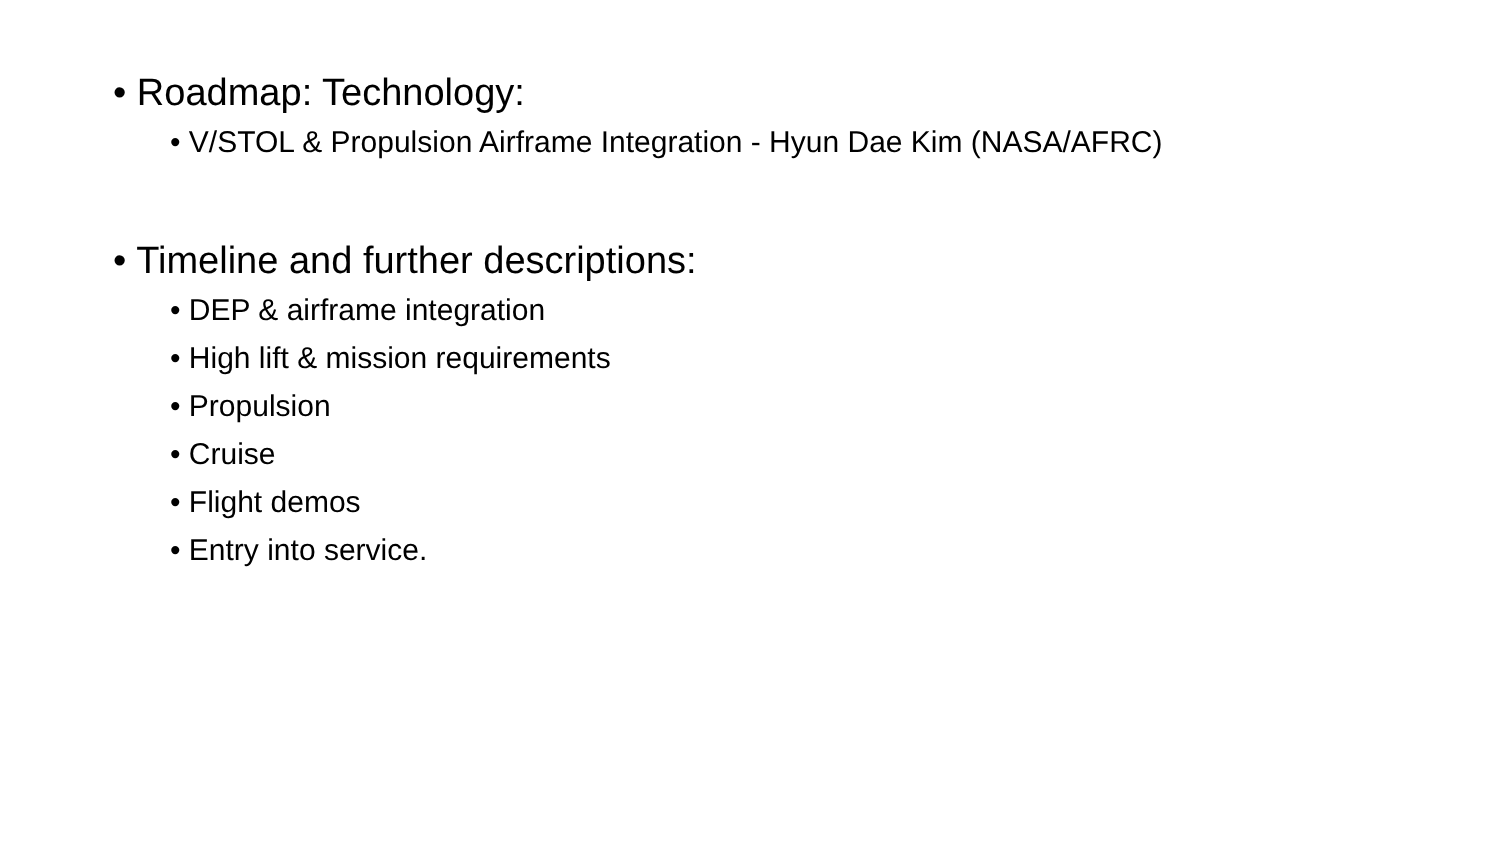• Roadmap: Technology:
• V/STOL & Propulsion Airframe Integration - Hyun Dae Kim (NASA/AFRC)
• Timeline and further descriptions:
• DEP & airframe integration
• High lift & mission requirements
• Propulsion
• Cruise
• Flight demos
• Entry into service.